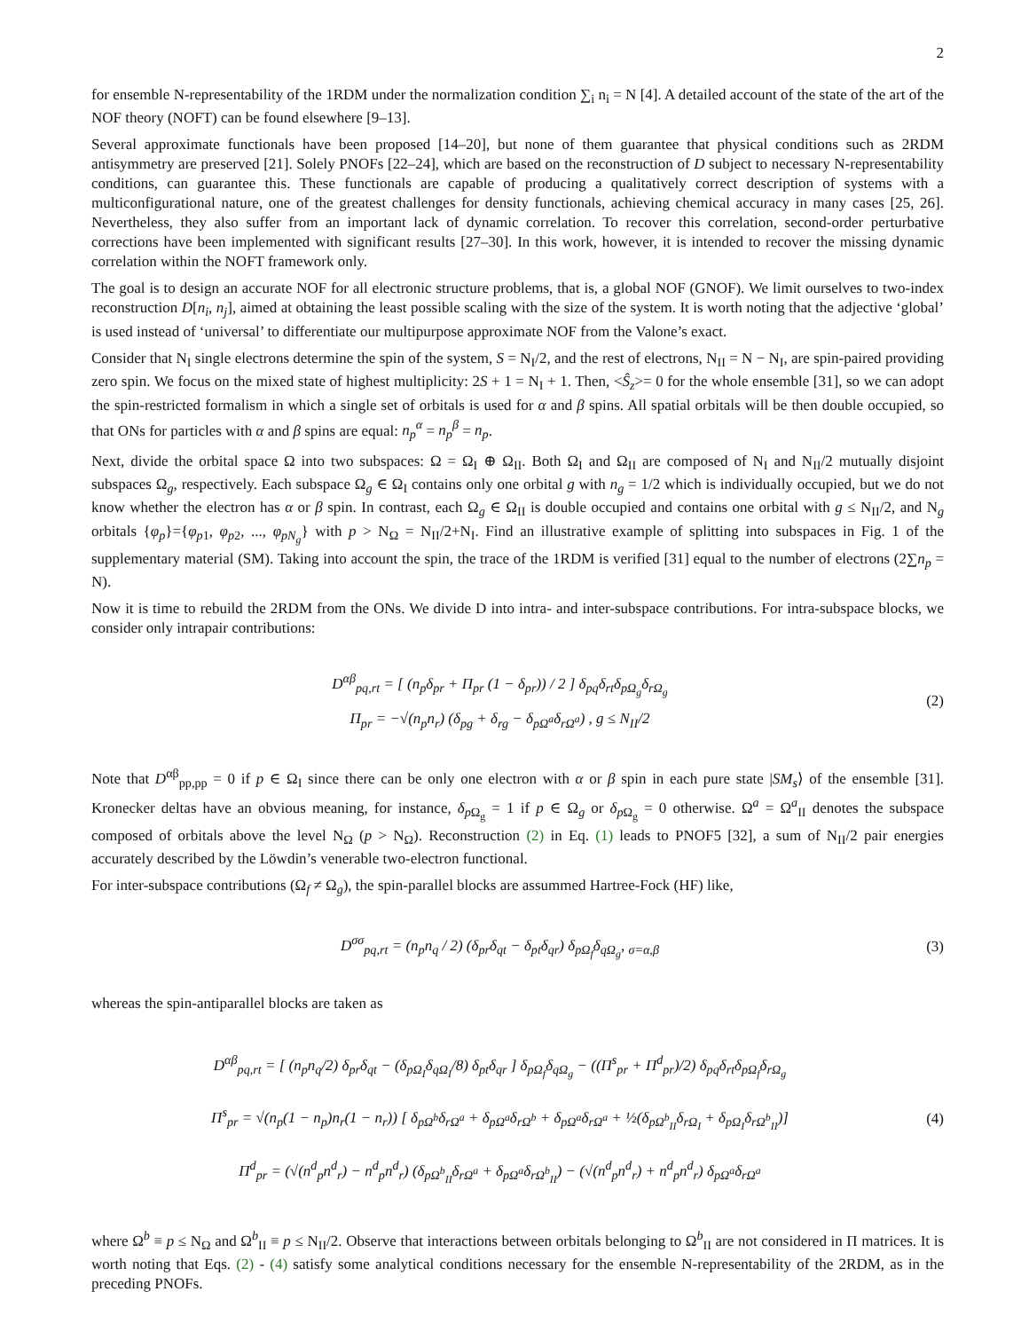2
for ensemble N-representability of the 1RDM under the normalization condition ∑<sub>i</sub> n<sub>i</sub> = N [4]. A detailed account of the state of the art of the NOF theory (NOFT) can be found elsewhere [9–13].
Several approximate functionals have been proposed [14–20], but none of them guarantee that physical conditions such as 2RDM antisymmetry are preserved [21]. Solely PNOFs [22–24], which are based on the reconstruction of D subject to necessary N-representability conditions, can guarantee this. These functionals are capable of producing a qualitatively correct description of systems with a multiconfigurational nature, one of the greatest challenges for density functionals, achieving chemical accuracy in many cases [25, 26]. Nevertheless, they also suffer from an important lack of dynamic correlation. To recover this correlation, second-order perturbative corrections have been implemented with significant results [27–30]. In this work, however, it is intended to recover the missing dynamic correlation within the NOFT framework only.
The goal is to design an accurate NOF for all electronic structure problems, that is, a global NOF (GNOF). We limit ourselves to two-index reconstruction D[n<sub>i</sub>, n<sub>j</sub>], aimed at obtaining the least possible scaling with the size of the system. It is worth noting that the adjective ‘global’ is used instead of ‘universal’ to differentiate our multipurpose approximate NOF from the Valone’s exact.
Consider that N<sub>I</sub> single electrons determine the spin of the system, S = N<sub>I</sub>/2, and the rest of electrons, N<sub>II</sub> = N − N<sub>I</sub>, are spin-paired providing zero spin. We focus on the mixed state of highest multiplicity: 2S + 1 = N<sub>I</sub> + 1. Then, <Ŝ<sub>z</sub>>= 0 for the whole ensemble [31], so we can adopt the spin-restricted formalism in which a single set of orbitals is used for α and β spins. All spatial orbitals will be then double occupied, so that ONs for particles with α and β spins are equal: n<sub>p</sub><sup>α</sup> = n<sub>p</sub><sup>β</sup> = n<sub>p</sub>.
Next, divide the orbital space Ω into two subspaces: Ω = Ω<sub>I</sub> ⊕ Ω<sub>II</sub>. Both Ω<sub>I</sub> and Ω<sub>II</sub> are composed of N<sub>I</sub> and N<sub>II</sub>/2 mutually disjoint subspaces Ω<sub>g</sub>, respectively. Each subspace Ω<sub>g</sub> ∈ Ω<sub>I</sub> contains only one orbital g with n<sub>g</sub> = 1/2 which is individually occupied, but we do not know whether the electron has α or β spin. In contrast, each Ω<sub>g</sub> ∈ Ω<sub>II</sub> is double occupied and contains one orbital with g ≤ N<sub>II</sub>/2, and N<sub>g</sub> orbitals {φ<sub>p</sub>}={φ<sub>p1</sub>, φ<sub>p2</sub>, ..., φ<sub>pN<sub>g</sub></sub>} with p > N<sub>Ω</sub> = N<sub>II</sub>/2+N<sub>I</sub>. Find an illustrative example of splitting into subspaces in Fig. 1 of the supplementary material (SM). Taking into account the spin, the trace of the 1RDM is verified [31] equal to the number of electrons (2∑n<sub>p</sub> = N).
Now it is time to rebuild the 2RDM from the ONs. We divide D into intra- and inter-subspace contributions. For intra-subspace blocks, we consider only intrapair contributions:
D<sup>αβ</sup><sub>pq,rt</sub> = [ (n<sub>p</sub>δ<sub>pr</sub> + Π<sub>pr</sub> (1 − δ<sub>pr</sub>)) / 2 ] δ<sub>pq</sub>δ<sub>rt</sub>δ<sub>pΩ<sub>g</sub></sub>δ<sub>rΩ<sub>g</sub></sub>
Π<sub>pr</sub> = −√(n<sub>p</sub>n<sub>r</sub>) (δ<sub>pg</sub> + δ<sub>rg</sub> − δ<sub>pΩ<sup>a</sup></sub>δ<sub>rΩ<sup>a</sup></sub>) , g ≤ N<sub>II</sub>/2
(2)
Note that D<sup>αβ</sup><sub>pp,pp</sub> = 0 if p ∈ Ω<sub>I</sub> since there can be only one electron with α or β spin in each pure state |SM<sub>s</sub>⟩ of the ensemble [31]. Kronecker deltas have an obvious meaning, for instance, δ<sub>p Ω<sub>g</sub></sub> = 1 if p ∈ Ω<sub>g</sub> or δ<sub>p Ω<sub>g</sub></sub> = 0 otherwise. Ω<sup>a</sup> = Ω<sup>a</sup><sub>II</sub> denotes the subspace composed of orbitals above the level N<sub>Ω</sub> (p > N<sub>Ω</sub>). Reconstruction (2) in Eq. (1) leads to PNOF5 [32], a sum of N<sub>II</sub>/2 pair energies accurately described by the Löwdin’s venerable two-electron functional.
For inter-subspace contributions (Ω<sub>f</sub> ≠ Ω<sub>g</sub>), the spin-parallel blocks are assummed Hartree-Fock (HF) like,
D<sup>σσ</sup><sub>pq,rt</sub> = (n<sub>p</sub>n<sub>q</sub> / 2) (δ<sub>pr</sub>δ<sub>qt</sub> − δ<sub>pt</sub>δ<sub>qr</sub>) δ<sub>pΩ<sub>f</sub></sub>δ<sub>qΩ<sub>g</sub></sub>, <sub>σ=α,β</sub>
(3)
whereas the spin-antiparallel blocks are taken as
D<sup>αβ</sup><sub>pq,rt</sub> = [ (n<sub>p</sub>n<sub>q</sub>/2) δ<sub>pr</sub>δ<sub>qt</sub> − (δ<sub>pΩ<sub>I</sub></sub>δ<sub>qΩ<sub>I</sub></sub>/8) δ<sub>pt</sub>δ<sub>qr</sub> ] δ<sub>pΩ<sub>f</sub></sub>δ<sub>qΩ<sub>g</sub></sub> − ((Π<sup>s</sup><sub>pr</sub> + Π<sup>d</sup><sub>pr</sub>)/2) δ<sub>pq</sub>δ<sub>rt</sub>δ<sub>pΩ<sub>f</sub></sub>δ<sub>rΩ<sub>g</sub></sub>
Π<sup>s</sup><sub>pr</sub> = √(n<sub>p</sub>(1 − n<sub>p</sub>)n<sub>r</sub>(1 − n<sub>r</sub>)) [ δ<sub>pΩ<sup>b</sup></sub>δ<sub>rΩ<sup>a</sup></sub> + δ<sub>pΩ<sup>a</sup></sub>δ<sub>rΩ<sup>b</sup></sub> + δ<sub>pΩ<sup>a</sup></sub>δ<sub>rΩ<sup>a</sup></sub> + ½(δ<sub>pΩ<sup>b</sup><sub>II</sub></sub>δ<sub>rΩ<sub>I</sub></sub> + δ<sub>pΩ<sub>I</sub></sub>δ<sub>rΩ<sup>b</sup><sub>II</sub></sub>)]
Π<sup>d</sup><sub>pr</sub> = (√(n<sup>d</sup><sub>p</sub>n<sup>d</sup><sub>r</sub>) − n<sup>d</sup><sub>p</sub>n<sup>d</sup><sub>r</sub>) (δ<sub>pΩ<sup>b</sup><sub>II</sub></sub>δ<sub>rΩ<sup>a</sup></sub> + δ<sub>pΩ<sup>a</sup></sub>δ<sub>rΩ<sup>b</sup><sub>II</sub></sub>) − (√(n<sup>d</sup><sub>p</sub>n<sup>d</sup><sub>r</sub>) + n<sup>d</sup><sub>p</sub>n<sup>d</sup><sub>r</sub>) δ<sub>pΩ<sup>a</sup></sub>δ<sub>rΩ<sup>a</sup></sub>
(4)
where Ω<sup>b</sup> ≡ p ≤ N<sub>Ω</sub> and Ω<sup>b</sup><sub>II</sub> ≡ p ≤ N<sub>II</sub>/2. Observe that interactions between orbitals belonging to Ω<sup>b</sup><sub>II</sub> are not considered in Π matrices. It is worth noting that Eqs. (2) - (4) satisfy some analytical conditions necessary for the ensemble N-representability of the 2RDM, as in the preceding PNOFs.